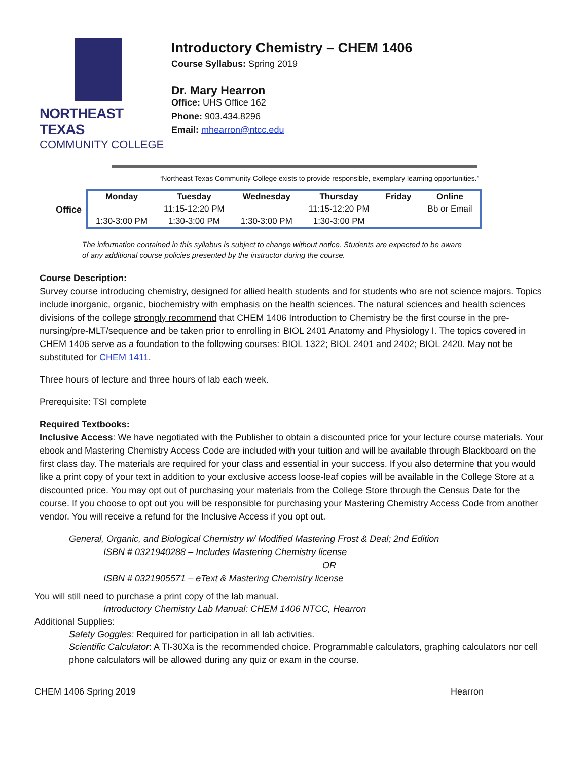NORTHEAST TEXAS
COMMUNITY COLLEGE
Introductory Chemistry – CHEM 1406
Course Syllabus: Spring 2019
Dr. Mary Hearron
Office: UHS Office 162
Phone: 903.434.8296
Email: mhearron@ntcc.edu
“Northeast Texas Community College exists to provide responsible, exemplary learning opportunities.”
Office
| Monday | Tuesday | Wednesday | Thursday | Friday | Online |
| --- | --- | --- | --- | --- | --- |
| | 11:15-12:20 PM | | 11:15-12:20 PM | | Bb or Email |
| 1:30-3:00 PM | 1:30-3:00 PM | 1:30-3:00 PM | 1:30-3:00 PM | | |
The information contained in this syllabus is subject to change without notice. Students are expected to be aware of any additional course policies presented by the instructor during the course.
Course Description:
Survey course introducing chemistry, designed for allied health students and for students who are not science majors. Topics include inorganic, organic, biochemistry with emphasis on the health sciences. The natural sciences and health sciences divisions of the college strongly recommend that CHEM 1406 Introduction to Chemistry be the first course in the pre-nursing/pre-MLT/sequence and be taken prior to enrolling in BIOL 2401 Anatomy and Physiology I. The topics covered in CHEM 1406 serve as a foundation to the following courses: BIOL 1322; BIOL 2401 and 2402; BIOL 2420. May not be substituted for CHEM 1411.
Three hours of lecture and three hours of lab each week.
Prerequisite: TSI complete
Required Textbooks:
Inclusive Access: We have negotiated with the Publisher to obtain a discounted price for your lecture course materials. Your ebook and Mastering Chemistry Access Code are included with your tuition and will be available through Blackboard on the first class day. The materials are required for your class and essential in your success. If you also determine that you would like a print copy of your text in addition to your exclusive access loose-leaf copies will be available in the College Store at a discounted price. You may opt out of purchasing your materials from the College Store through the Census Date for the course. If you choose to opt out you will be responsible for purchasing your Mastering Chemistry Access Code from another vendor. You will receive a refund for the Inclusive Access if you opt out.
General, Organic, and Biological Chemistry w/ Modified Mastering Frost & Deal; 2nd Edition
ISBN # 0321940288 – Includes Mastering Chemistry license
OR
ISBN # 0321905571 – eText & Mastering Chemistry license
You will still need to purchase a print copy of the lab manual.
Introductory Chemistry Lab Manual: CHEM 1406 NTCC, Hearron
Additional Supplies:
Safety Goggles: Required for participation in all lab activities.
Scientific Calculator: A TI-30Xa is the recommended choice. Programmable calculators, graphing calculators nor cell phone calculators will be allowed during any quiz or exam in the course.
CHEM 1406 Spring 2019 Hearron